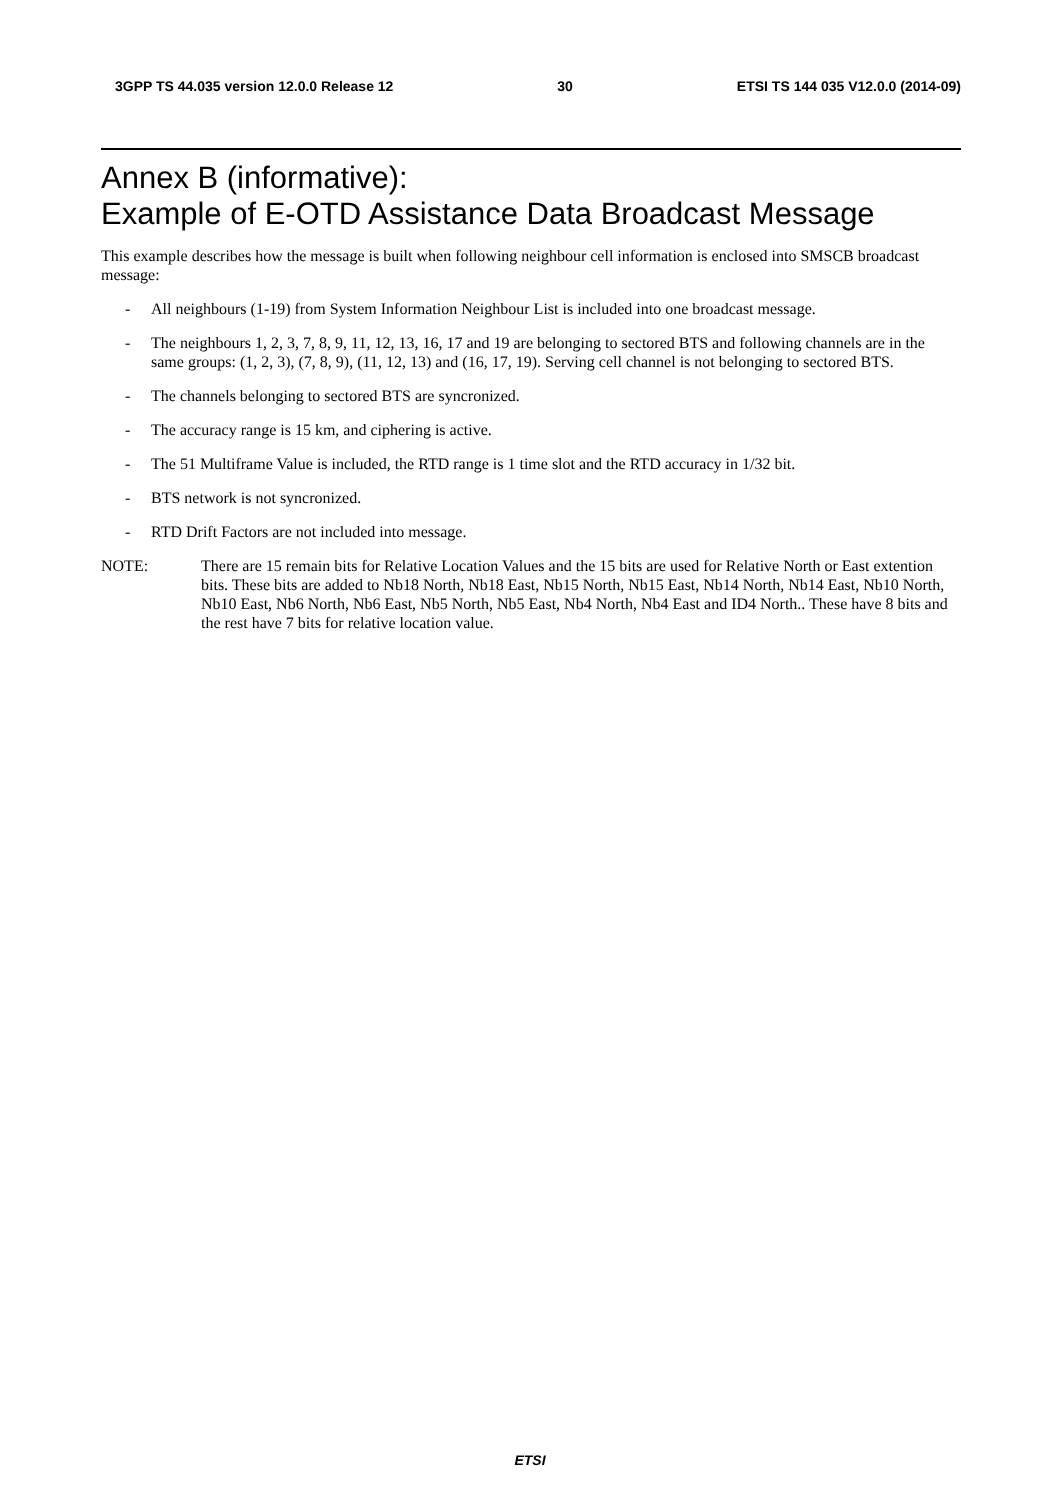3GPP TS 44.035 version 12.0.0 Release 12 30 ETSI TS 144 035 V12.0.0 (2014-09)
Annex B (informative):
Example of E-OTD Assistance Data Broadcast Message
This example describes how the message is built when following neighbour cell information is enclosed into SMSCB broadcast message:
- All neighbours (1-19) from System Information Neighbour List is included into one broadcast message.
- The neighbours 1, 2, 3, 7, 8, 9, 11, 12, 13, 16, 17 and 19 are belonging to sectored BTS and following channels are in the same groups: (1, 2, 3), (7, 8, 9), (11, 12, 13) and (16, 17, 19). Serving cell channel is not belonging to sectored BTS.
- The channels belonging to sectored BTS are syncronized.
- The accuracy range is 15 km, and ciphering is active.
- The 51 Multiframe Value is included, the RTD range is 1 time slot and the RTD accuracy in 1/32 bit.
- BTS network is not syncronized.
- RTD Drift Factors are not included into message.
NOTE: There are 15 remain bits for Relative Location Values and the 15 bits are used for Relative North or East extention bits. These bits are added to Nb18 North, Nb18 East, Nb15 North, Nb15 East, Nb14 North, Nb14 East, Nb10 North, Nb10 East, Nb6 North, Nb6 East, Nb5 North, Nb5 East, Nb4 North, Nb4 East and ID4 North.. These have 8 bits and the rest have 7 bits for relative location value.
ETSI